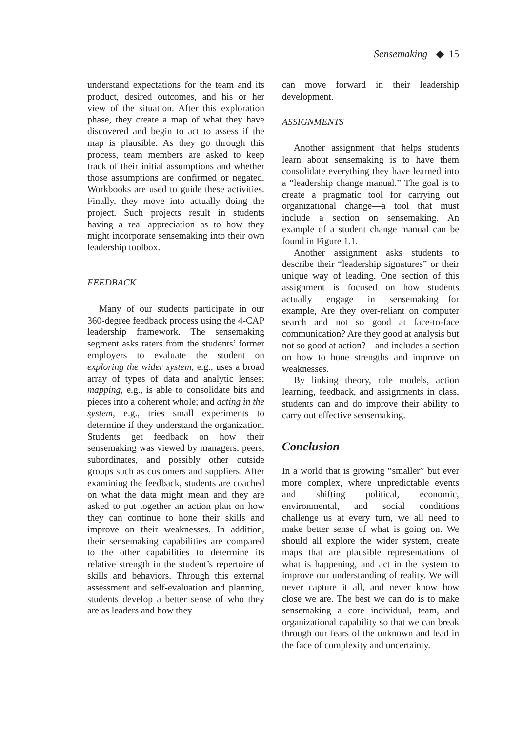Sensemaking ◆ 15
understand expectations for the team and its product, desired outcomes, and his or her view of the situation. After this exploration phase, they create a map of what they have discovered and begin to act to assess if the map is plausible. As they go through this process, team members are asked to keep track of their initial assumptions and whether those assumptions are confirmed or negated. Workbooks are used to guide these activities. Finally, they move into actually doing the project. Such projects result in students having a real appreciation as to how they might incorporate sensemaking into their own leadership toolbox.
FEEDBACK
Many of our students participate in our 360-degree feedback process using the 4-CAP leadership framework. The sensemaking segment asks raters from the students’ former employers to evaluate the student on exploring the wider system, e.g., uses a broad array of types of data and analytic lenses; mapping, e.g., is able to consolidate bits and pieces into a coherent whole; and acting in the system, e.g., tries small experiments to determine if they understand the organization. Students get feedback on how their sensemaking was viewed by managers, peers, subordinates, and possibly other outside groups such as customers and suppliers. After examining the feedback, students are coached on what the data might mean and they are asked to put together an action plan on how they can continue to hone their skills and improve on their weaknesses. In addition, their sensemaking capabilities are compared to the other capabilities to determine its relative strength in the student’s repertoire of skills and behaviors. Through this external assessment and self-evaluation and planning, students develop a better sense of who they are as leaders and how they
can move forward in their leadership development.
ASSIGNMENTS
Another assignment that helps students learn about sensemaking is to have them consolidate everything they have learned into a “leadership change manual.” The goal is to create a pragmatic tool for carrying out organizational change—a tool that must include a section on sensemaking. An example of a student change manual can be found in Figure 1.1.
Another assignment asks students to describe their “leadership signatures” or their unique way of leading. One section of this assignment is focused on how students actually engage in sensemaking—for example, Are they over-reliant on computer search and not so good at face-to-face communication? Are they good at analysis but not so good at action?—and includes a section on how to hone strengths and improve on weaknesses.
By linking theory, role models, action learning, feedback, and assignments in class, students can and do improve their ability to carry out effective sensemaking.
Conclusion
In a world that is growing “smaller” but ever more complex, where unpredictable events and shifting political, economic, environmental, and social conditions challenge us at every turn, we all need to make better sense of what is going on. We should all explore the wider system, create maps that are plausible representations of what is happening, and act in the system to improve our understanding of reality. We will never capture it all, and never know how close we are. The best we can do is to make sensemaking a core individual, team, and organizational capability so that we can break through our fears of the unknown and lead in the face of complexity and uncertainty.